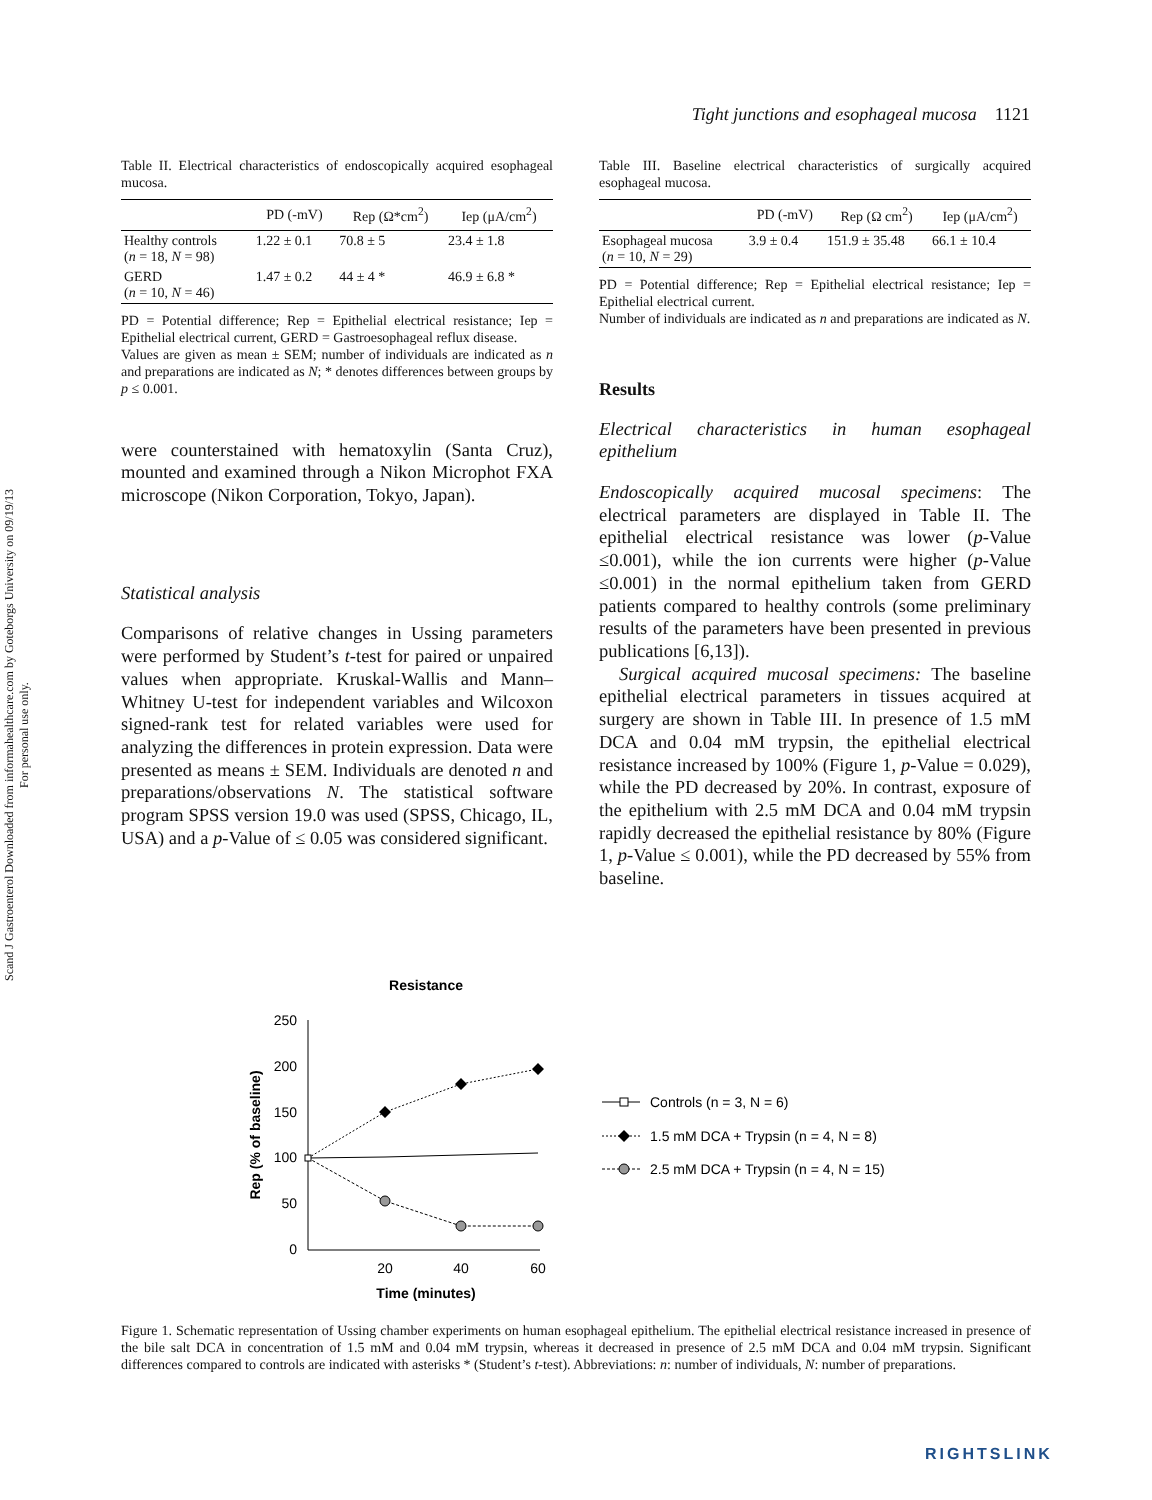Scand J Gastroenterol Downloaded from informahealthcare.com by Goteborgs University on 09/19/13
For personal use only.
Tight junctions and esophageal mucosa 1121
Table II. Electrical characteristics of endoscopically acquired esophageal mucosa.
| | PD (-mV) | Rep (Ω*cm<sup>2</sup>) | Iep (μA/cm<sup>2</sup>) |
| --- | --- | --- | --- |
| Healthy controls ( n = 18, N = 98) | 1.22 ± 0.1 | 70.8 ± 5 | 23.4 ± 1.8 |
| GERD ( n = 10, N = 46) | 1.47 ± 0.2 | 44 ± 4 * | 46.9 ± 6.8 * |
PD = Potential difference; Rep = Epithelial electrical resistance; Iep = Epithelial electrical current, GERD = Gastroesophageal reflux disease.
Values are given as mean ± SEM; number of individuals are indicated as n and preparations are indicated as N; * denotes differences between groups by p ≤ 0.001.
were counterstained with hematoxylin (Santa Cruz), mounted and examined through a Nikon Microphot FXA microscope (Nikon Corporation, Tokyo, Japan).
Statistical analysis
Comparisons of relative changes in Ussing parameters were performed by Student’s t-test for paired or unpaired values when appropriate. Kruskal-Wallis and Mann–Whitney U-test for independent variables and Wilcoxon signed-rank test for related variables were used for analyzing the differences in protein expression. Data were presented as means ± SEM. Individuals are denoted n and preparations/observations N. The statistical software program SPSS version 19.0 was used (SPSS, Chicago, IL, USA) and a p-Value of ≤ 0.05 was considered significant.
Table III. Baseline electrical characteristics of surgically acquired esophageal mucosa.
| | PD (-mV) | Rep (Ω cm<sup>2</sup>) | Iep (μA/cm<sup>2</sup>) |
| --- | --- | --- | --- |
| Esophageal mucosa ( n = 10, N = 29) | 3.9 ± 0.4 | 151.9 ± 35.48 | 66.1 ± 10.4 |
PD = Potential difference; Rep = Epithelial electrical resistance; Iep = Epithelial electrical current.
Number of individuals are indicated as n and preparations are indicated as N.
Results
Electrical characteristics in human esophageal epithelium
Endoscopically acquired mucosal specimens: The electrical parameters are displayed in Table II. The epithelial electrical resistance was lower (p-Value ≤0.001), while the ion currents were higher (p-Value ≤0.001) in the normal epithelium taken from GERD patients compared to healthy controls (some preliminary results of the parameters have been presented in previous publications [6,13]).
Surgical acquired mucosal specimens: The baseline epithelial electrical parameters in tissues acquired at surgery are shown in Table III. In presence of 1.5 mM DCA and 0.04 mM trypsin, the epithelial electrical resistance increased by 100% (Figure 1, p-Value = 0.029), while the PD decreased by 20%. In contrast, exposure of the epithelium with 2.5 mM DCA and 0.04 mM trypsin rapidly decreased the epithelial resistance by 80% (Figure 1, p-Value ≤ 0.001), while the PD decreased by 55% from baseline.
Resistance
250
200
150
100
50
0
20
40
60
Time (minutes)
Rep (% of baseline)
Controls (n = 3, N = 6)
1.5 mM DCA + Trypsin (n = 4, N = 8)
2.5 mM DCA + Trypsin (n = 4, N = 15)
Figure 1. Schematic representation of Ussing chamber experiments on human esophageal epithelium. The epithelial electrical resistance increased in presence of the bile salt DCA in concentration of 1.5 mM and 0.04 mM trypsin, whereas it decreased in presence of 2.5 mM DCA and 0.04 mM trypsin. Significant differences compared to controls are indicated with asterisks * (Student’s t-test). Abbreviations: n: number of individuals, N: number of preparations.
RIGHTSLINK